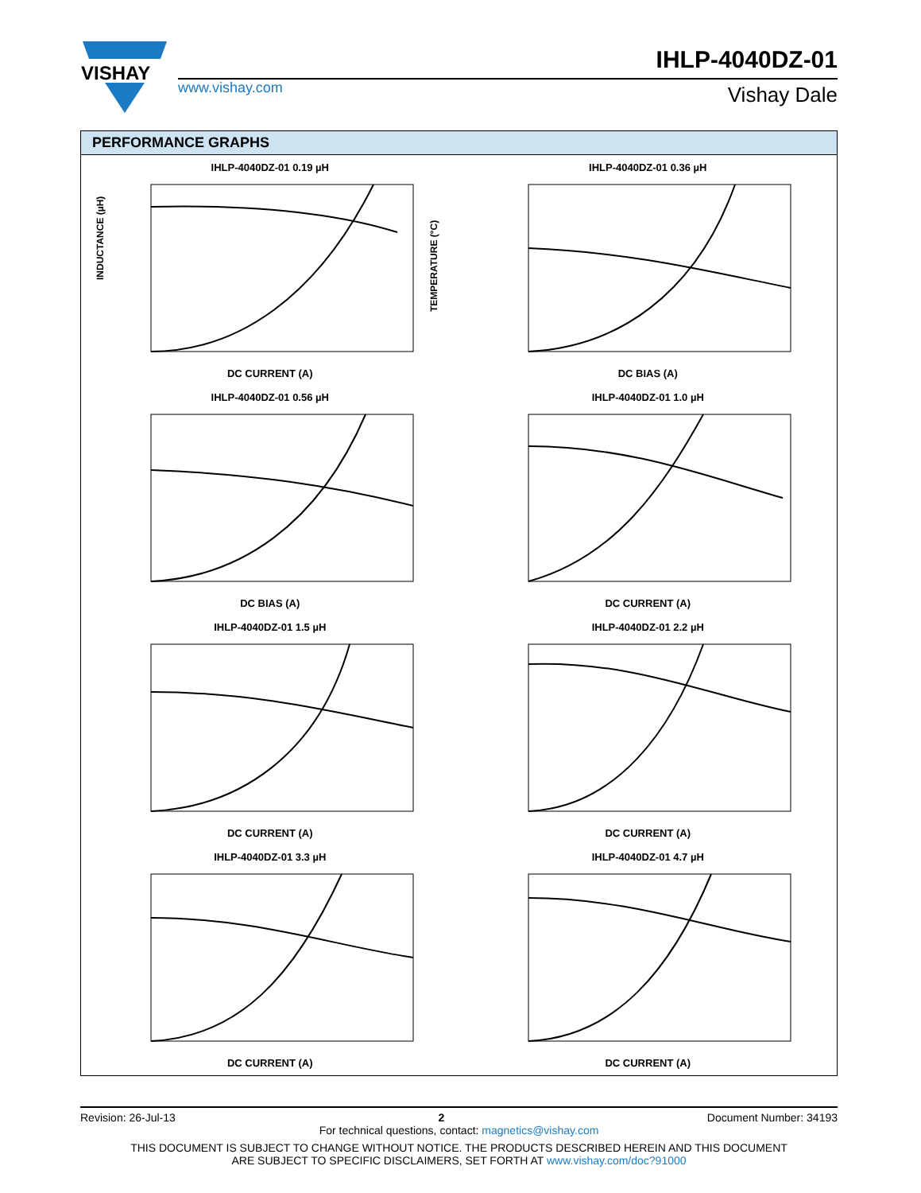VISHAY
www.vishay.com
IHLP-4040DZ-01
Vishay Dale
PERFORMANCE GRAPHS
IHLP-4040DZ-01 0.19 µH
INDUCTANCE (µH)
TEMPERATURE (°C)
DC CURRENT (A)
IHLP-4040DZ-01 0.36 µH
DC BIAS (A)
IHLP-4040DZ-01 0.56 µH
DC BIAS (A)
IHLP-4040DZ-01 1.0 µH
DC CURRENT (A)
IHLP-4040DZ-01 1.5 µH
DC CURRENT (A)
IHLP-4040DZ-01 2.2 µH
DC CURRENT (A)
IHLP-4040DZ-01 3.3 µH
DC CURRENT (A)
IHLP-4040DZ-01 4.7 µH
DC CURRENT (A)
Revision: 26-Jul-13 2 Document Number: 34193
For technical questions, contact: magnetics@vishay.com
THIS DOCUMENT IS SUBJECT TO CHANGE WITHOUT NOTICE. THE PRODUCTS DESCRIBED HEREIN AND THIS DOCUMENT
ARE SUBJECT TO SPECIFIC DISCLAIMERS, SET FORTH AT www.vishay.com/doc?91000